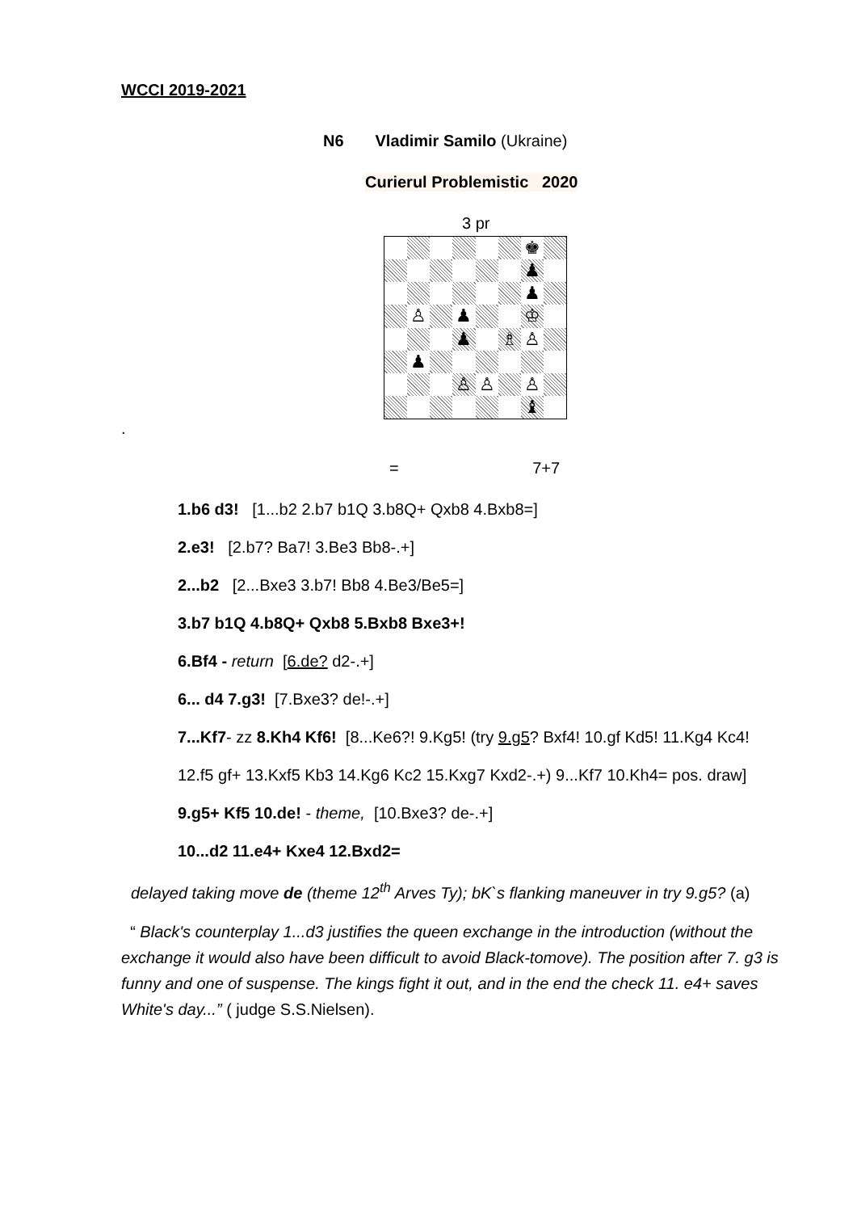WCCI 2019-2021
N6 Vladimir Samilo (Ukraine)
Curierul Problemistic 2020
3 pr
♚
♟
♟
♙
♟
♔
♟
♗
♙
♟
♙
♙
♙
♝
.
= 7+7
1.b6 d3! [1...b2 2.b7 b1Q 3.b8Q+ Qxb8 4.Bxb8=]
2.e3! [2.b7? Ba7! 3.Be3 Bb8-.+]
2...b2 [2...Bxe3 3.b7! Bb8 4.Be3/Be5=]
3.b7 b1Q 4.b8Q+ Qxb8 5.Bxb8 Bxe3+!
6.Bf4 - return [6.de? d2-.+]
6... d4 7.g3! [7.Bxe3? de!-.+]
7...Kf7- zz 8.Kh4 Kf6! [8...Ke6?! 9.Kg5! (try 9.g5? Bxf4! 10.gf Kd5! 11.Kg4 Kc4!
12.f5 gf+ 13.Kxf5 Kb3 14.Kg6 Kc2 15.Kxg7 Kxd2-.+) 9...Kf7 10.Kh4= pos. draw]
9.g5+ Kf5 10.de! - theme, [10.Bxe3? de-.+]
10...d2 11.e4+ Kxe4 12.Bxd2=
delayed taking move de (theme 12<sup>th</sup> Arves Ty); bK`s flanking maneuver in try 9.g5? (a)
“ Black's counterplay 1...d3 justifies the queen exchange in the introduction (without the exchange it would also have been difficult to avoid Black-tomove). The position after 7. g3 is funny and one of suspense. The kings fight it out, and in the end the check 11. e4+ saves White's day...” ( judge S.S.Nielsen).